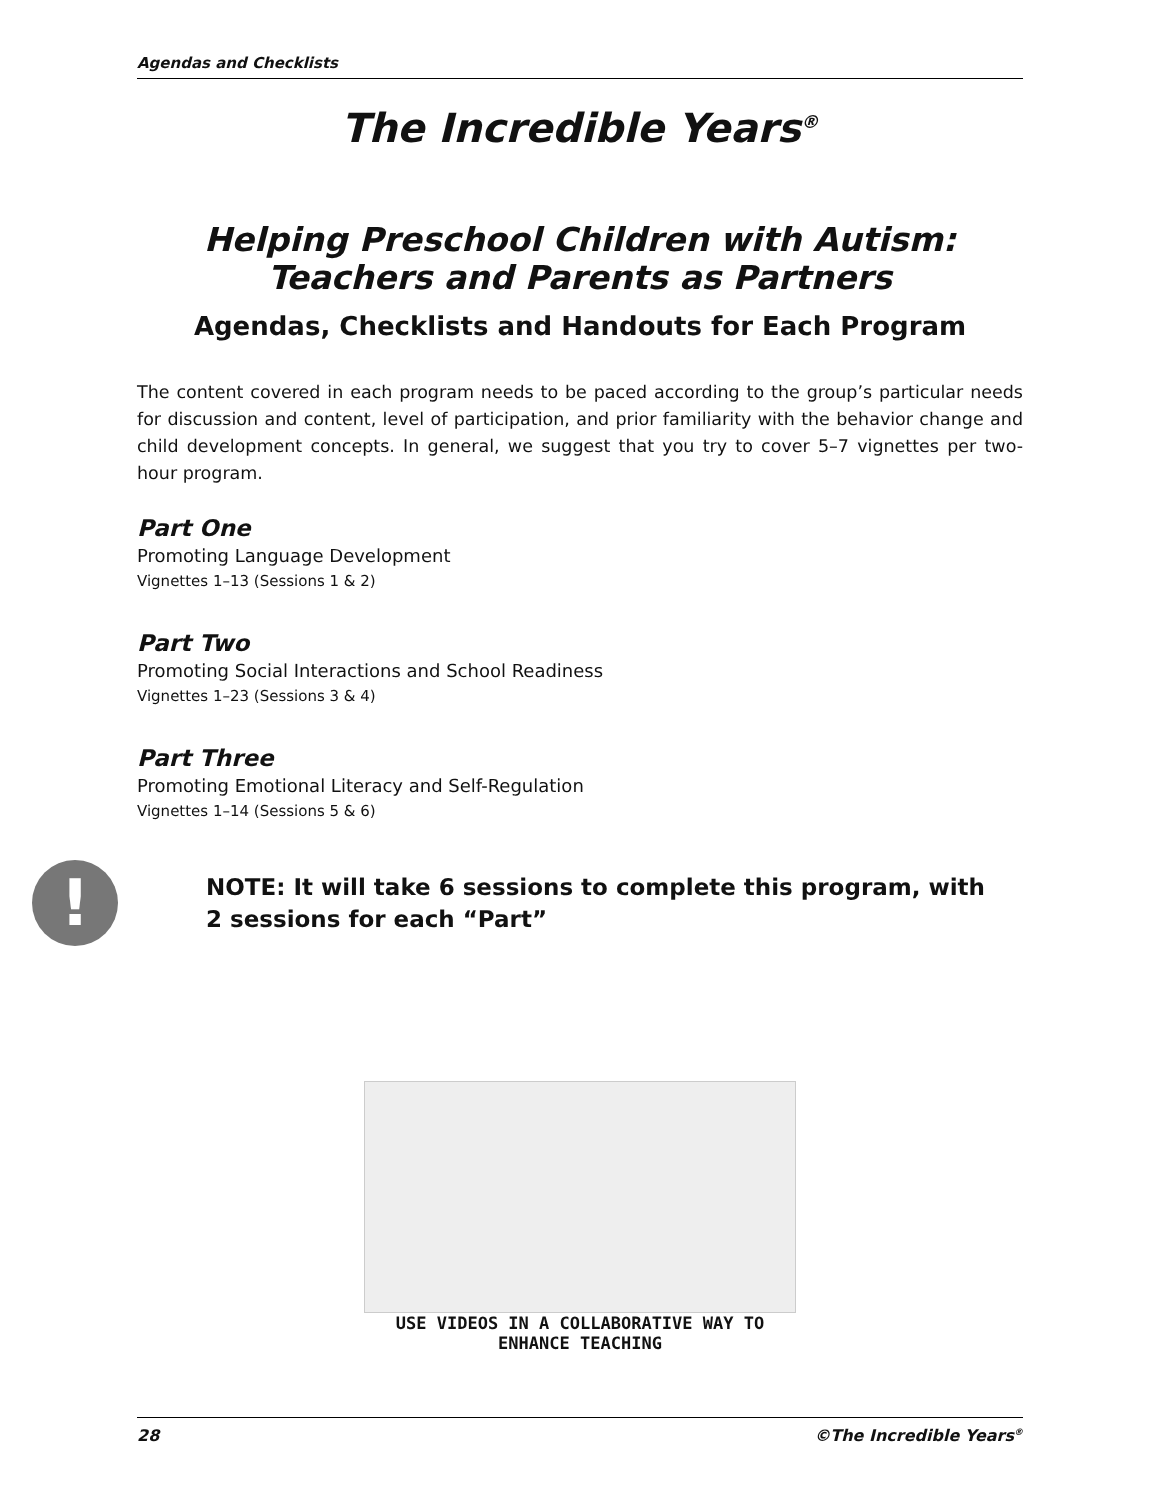Agendas and Checklists
The Incredible Years<sup>®</sup>
Helping Preschool Children with Autism:
Teachers and Parents as Partners
Agendas, Checklists and Handouts for Each Program
The content covered in each program needs to be paced according to the group’s particular needs for discussion and content, level of participation, and prior familiarity with the behavior change and child development concepts. In general, we suggest that you try to cover 5–7 vignettes per two-hour program.
Part One
Promoting Language Development
Vignettes 1–13 (Sessions 1 & 2)
Part Two
Promoting Social Interactions and School Readiness
Vignettes 1–23 (Sessions 3 & 4)
Part Three
Promoting Emotional Literacy and Self-Regulation
Vignettes 1–14 (Sessions 5 & 6)
!
NOTE: It will take 6 sessions to complete this program, with
2 sessions for each “Part”
USE VIDEOS IN A COLLABORATIVE WAY TO
ENHANCE TEACHING
28 ©The Incredible Years<sup>®</sup>